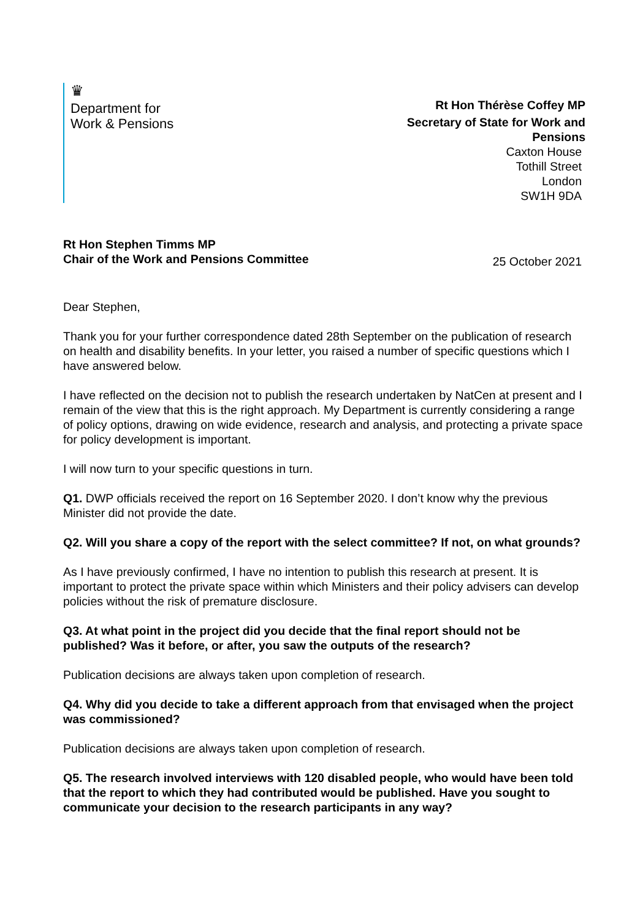♛
Department for
Work & Pensions
Rt Hon Thérèse Coffey MP
Secretary of State for Work and Pensions
Caxton House
Tothill Street
London
SW1H 9DA
Rt Hon Stephen Timms MP
Chair of the Work and Pensions Committee
25 October 2021
Dear Stephen,
Thank you for your further correspondence dated 28th September on the publication of research on health and disability benefits. In your letter, you raised a number of specific questions which I have answered below.
I have reflected on the decision not to publish the research undertaken by NatCen at present and I remain of the view that this is the right approach. My Department is currently considering a range of policy options, drawing on wide evidence, research and analysis, and protecting a private space for policy development is important.
I will now turn to your specific questions in turn.
Q1. DWP officials received the report on 16 September 2020. I don’t know why the previous Minister did not provide the date.
Q2. Will you share a copy of the report with the select committee? If not, on what grounds?
As I have previously confirmed, I have no intention to publish this research at present. It is important to protect the private space within which Ministers and their policy advisers can develop policies without the risk of premature disclosure.
Q3. At what point in the project did you decide that the final report should not be published? Was it before, or after, you saw the outputs of the research?
Publication decisions are always taken upon completion of research.
Q4. Why did you decide to take a different approach from that envisaged when the project was commissioned?
Publication decisions are always taken upon completion of research.
Q5. The research involved interviews with 120 disabled people, who would have been told that the report to which they had contributed would be published. Have you sought to communicate your decision to the research participants in any way?